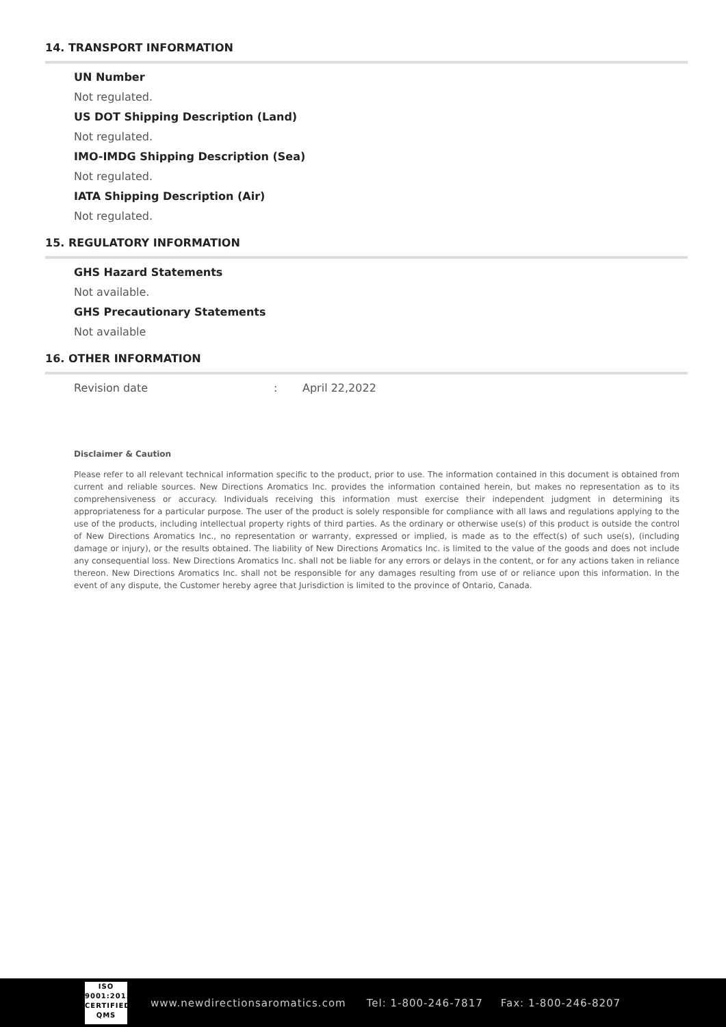14. TRANSPORT INFORMATION
UN Number
Not regulated.
US DOT Shipping Description (Land)
Not regulated.
IMO-IMDG Shipping Description (Sea)
Not regulated.
IATA Shipping Description (Air)
Not regulated.
15. REGULATORY INFORMATION
GHS Hazard Statements
Not available.
GHS Precautionary Statements
Not available
16. OTHER INFORMATION
Revision date: April 22,2022
Disclaimer & Caution
Please refer to all relevant technical information specific to the product, prior to use. The information contained in this document is obtained from current and reliable sources. New Directions Aromatics Inc. provides the information contained herein, but makes no representation as to its comprehensiveness or accuracy. Individuals receiving this information must exercise their independent judgment in determining its appropriateness for a particular purpose. The user of the product is solely responsible for compliance with all laws and regulations applying to the use of the products, including intellectual property rights of third parties. As the ordinary or otherwise use(s) of this product is outside the control of New Directions Aromatics Inc., no representation or warranty, expressed or implied, is made as to the effect(s) of such use(s), (including damage or injury), or the results obtained. The liability of New Directions Aromatics Inc. is limited to the value of the goods and does not include any consequential loss. New Directions Aromatics Inc. shall not be liable for any errors or delays in the content, or for any actions taken in reliance thereon. New Directions Aromatics Inc. shall not be responsible for any damages resulting from use of or reliance upon this information. In the event of any dispute, the Customer hereby agree that Jurisdiction is limited to the province of Ontario, Canada.
ISO
9001:2015
CERTIFIED QMS
www.newdirectionsaromatics.com Tel: 1-800-246-7817 Fax: 1-800-246-8207